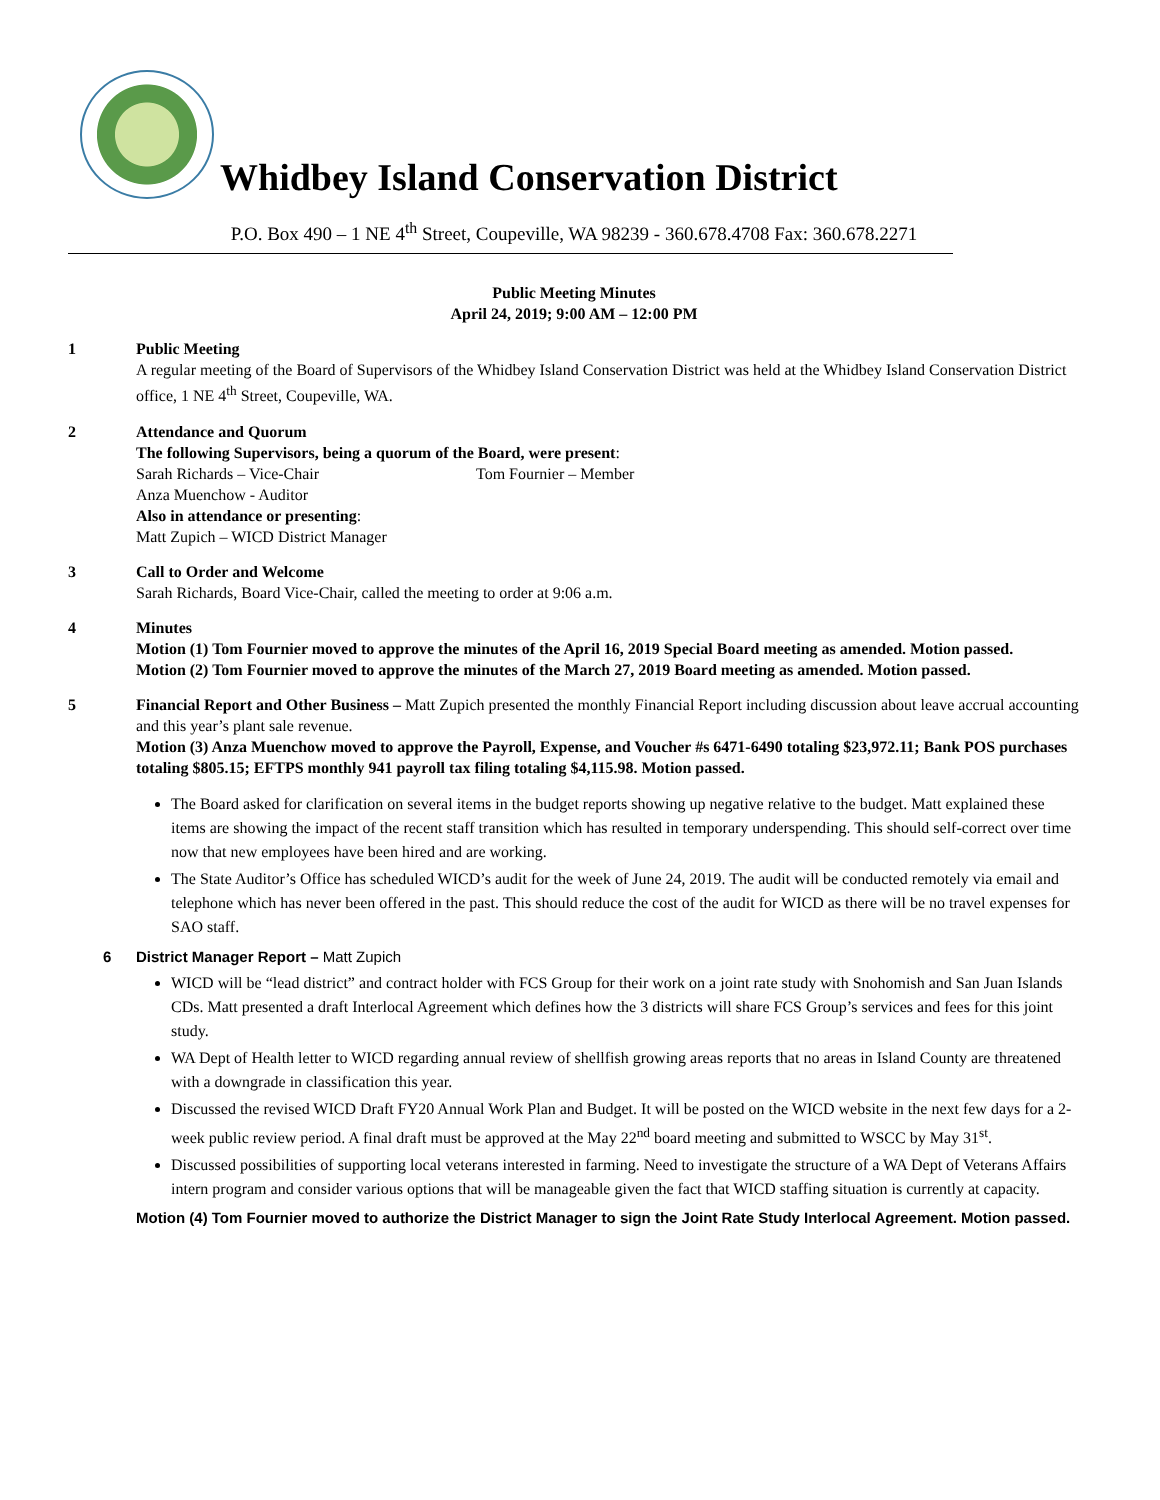Whidbey Island Conservation District
P.O. Box 490 – 1 NE 4<sup>th</sup> Street, Coupeville, WA 98239 - 360.678.4708 Fax: 360.678.2271
Public Meeting Minutes
April 24, 2019; 9:00 AM – 12:00 PM
1 Public Meeting
A regular meeting of the Board of Supervisors of the Whidbey Island Conservation District was held at the Whidbey Island Conservation District office, 1 NE 4<sup>th</sup> Street, Coupeville, WA.
2 Attendance and Quorum
The following Supervisors, being a quorum of the Board, were present:
Sarah Richards – Vice-Chair Tom Fournier – Member
Anza Muenchow - Auditor
Also in attendance or presenting:
Matt Zupich – WICD District Manager
3 Call to Order and Welcome
Sarah Richards, Board Vice-Chair, called the meeting to order at 9:06 a.m.
4 Minutes
Motion (1) Tom Fournier moved to approve the minutes of the April 16, 2019 Special Board meeting as amended. Motion passed.
Motion (2) Tom Fournier moved to approve the minutes of the March 27, 2019 Board meeting as amended. Motion passed.
5 Financial Report and Other Business – Matt Zupich presented the monthly Financial Report including discussion about leave accrual accounting and this year’s plant sale revenue.
Motion (3) Anza Muenchow moved to approve the Payroll, Expense, and Voucher #s 6471-6490 totaling $23,972.11; Bank POS purchases totaling $805.15; EFTPS monthly 941 payroll tax filing totaling $4,115.98. Motion passed.
The Board asked for clarification on several items in the budget reports showing up negative relative to the budget. Matt explained these items are showing the impact of the recent staff transition which has resulted in temporary underspending. This should self-correct over time now that new employees have been hired and are working.
The State Auditor’s Office has scheduled WICD’s audit for the week of June 24, 2019. The audit will be conducted remotely via email and telephone which has never been offered in the past. This should reduce the cost of the audit for WICD as there will be no travel expenses for SAO staff.
6 District Manager Report – Matt Zupich
WICD will be “lead district” and contract holder with FCS Group for their work on a joint rate study with Snohomish and San Juan Islands CDs. Matt presented a draft Interlocal Agreement which defines how the 3 districts will share FCS Group’s services and fees for this joint study.
WA Dept of Health letter to WICD regarding annual review of shellfish growing areas reports that no areas in Island County are threatened with a downgrade in classification this year.
Discussed the revised WICD Draft FY20 Annual Work Plan and Budget. It will be posted on the WICD website in the next few days for a 2-week public review period. A final draft must be approved at the May 22<sup>nd</sup> board meeting and submitted to WSCC by May 31<sup>st</sup>.
Discussed possibilities of supporting local veterans interested in farming. Need to investigate the structure of a WA Dept of Veterans Affairs intern program and consider various options that will be manageable given the fact that WICD staffing situation is currently at capacity.
Motion (4) Tom Fournier moved to authorize the District Manager to sign the Joint Rate Study Interlocal Agreement. Motion passed.